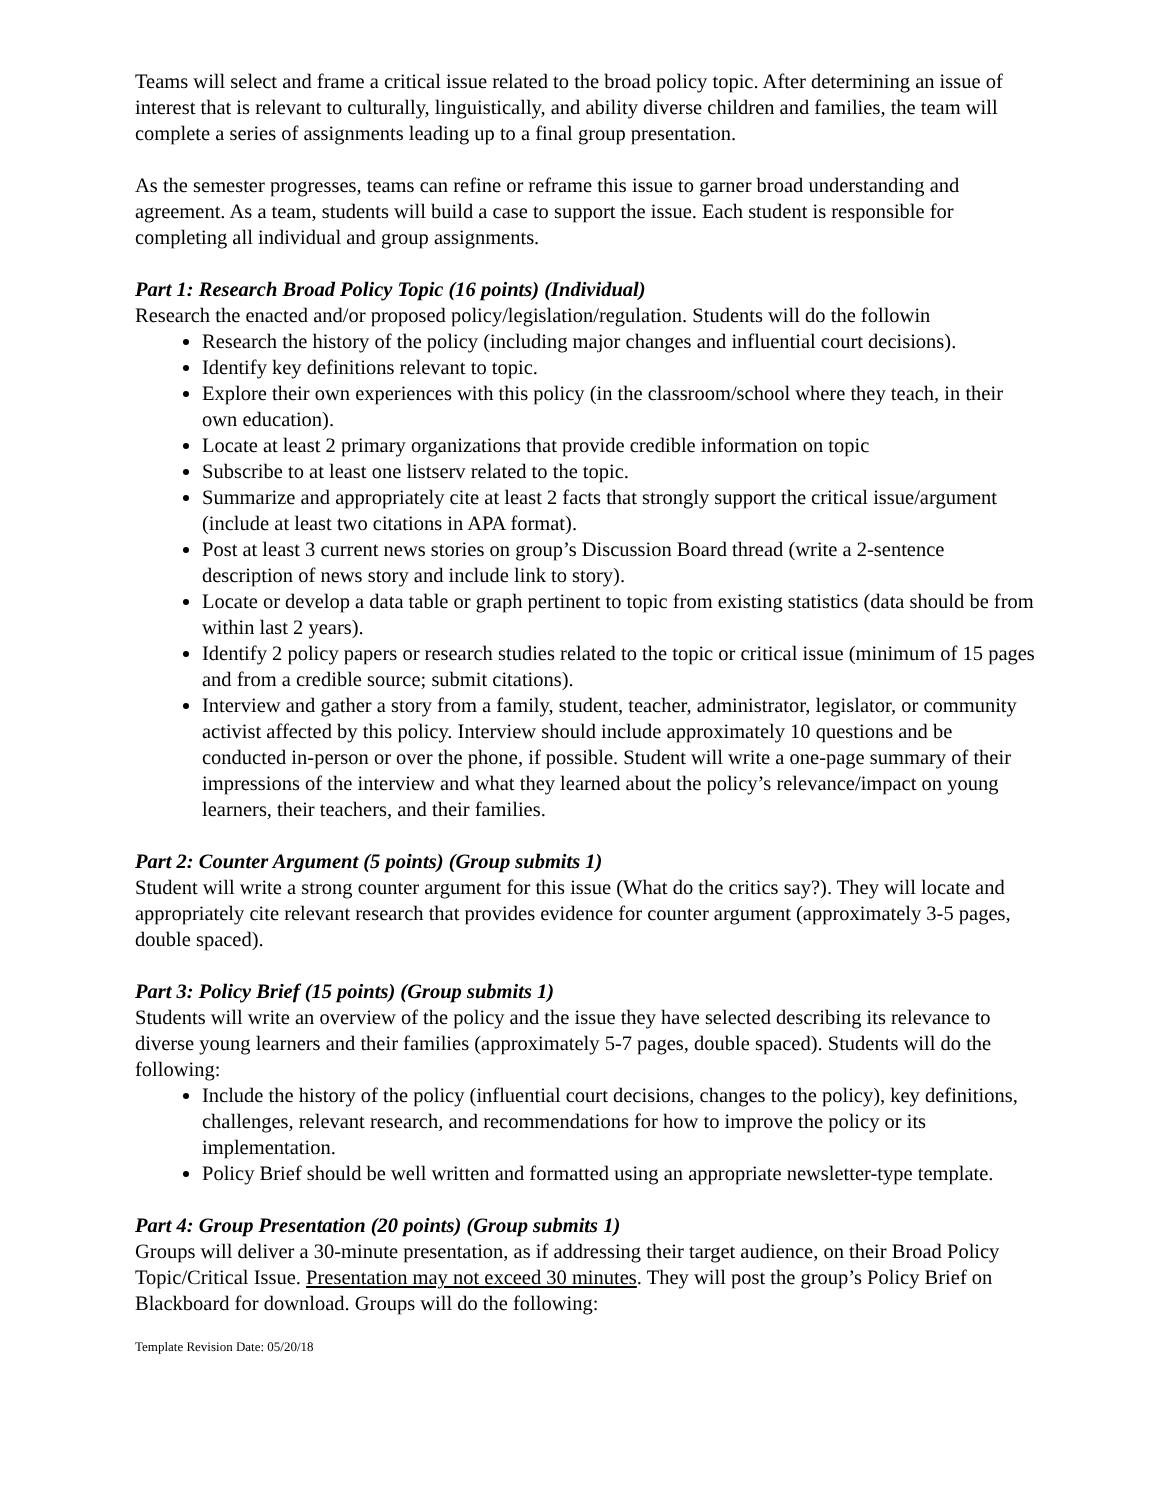Teams will select and frame a critical issue related to the broad policy topic. After determining an issue of interest that is relevant to culturally, linguistically, and ability diverse children and families, the team will complete a series of assignments leading up to a final group presentation.
As the semester progresses, teams can refine or reframe this issue to garner broad understanding and agreement. As a team, students will build a case to support the issue. Each student is responsible for completing all individual and group assignments.
Part 1: Research Broad Policy Topic (16 points) (Individual)
Research the enacted and/or proposed policy/legislation/regulation. Students will do the followin
Research the history of the policy (including major changes and influential court decisions).
Identify key definitions relevant to topic.
Explore their own experiences with this policy (in the classroom/school where they teach, in their own education).
Locate at least 2 primary organizations that provide credible information on topic
Subscribe to at least one listserv related to the topic.
Summarize and appropriately cite at least 2 facts that strongly support the critical issue/argument (include at least two citations in APA format).
Post at least 3 current news stories on group’s Discussion Board thread (write a 2-sentence description of news story and include link to story).
Locate or develop a data table or graph pertinent to topic from existing statistics (data should be from within last 2 years).
Identify 2 policy papers or research studies related to the topic or critical issue (minimum of 15 pages and from a credible source; submit citations).
Interview and gather a story from a family, student, teacher, administrator, legislator, or community activist affected by this policy. Interview should include approximately 10 questions and be conducted in-person or over the phone, if possible. Student will write a one-page summary of their impressions of the interview and what they learned about the policy’s relevance/impact on young learners, their teachers, and their families.
Part 2: Counter Argument (5 points) (Group submits 1)
Student will write a strong counter argument for this issue (What do the critics say?). They will locate and appropriately cite relevant research that provides evidence for counter argument (approximately 3-5 pages, double spaced).
Part 3: Policy Brief (15 points) (Group submits 1)
Students will write an overview of the policy and the issue they have selected describing its relevance to diverse young learners and their families (approximately 5-7 pages, double spaced). Students will do the following:
Include the history of the policy (influential court decisions, changes to the policy), key definitions, challenges, relevant research, and recommendations for how to improve the policy or its implementation.
Policy Brief should be well written and formatted using an appropriate newsletter-type template.
Part 4: Group Presentation (20 points) (Group submits 1)
Groups will deliver a 30-minute presentation, as if addressing their target audience, on their Broad Policy Topic/Critical Issue. Presentation may not exceed 30 minutes. They will post the group’s Policy Brief on Blackboard for download. Groups will do the following:
Template Revision Date: 05/20/18